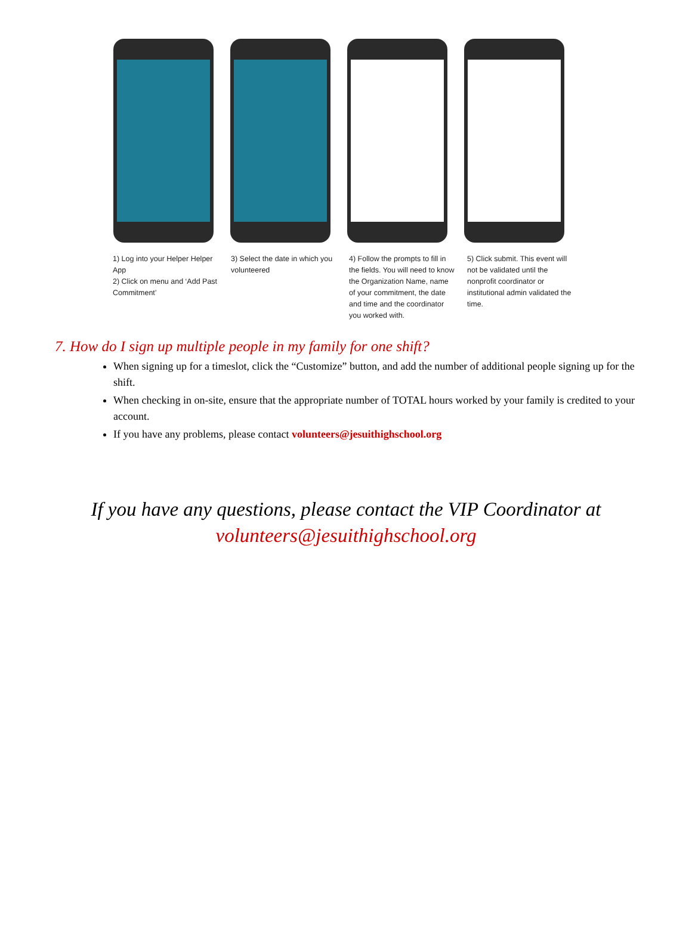1) Log into your Helper Helper App
2) Click on menu and ‘Add Past Commitment’
3) Select the date in which you volunteered
4) Follow the prompts to fill in the fields. You will need to know the Organization Name, name of your commitment, the date and time and the coordinator you worked with.
5) Click submit. This event will not be validated until the nonprofit coordinator or institutional admin validated the time.
7. How do I sign up multiple people in my family for one shift?
When signing up for a timeslot, click the “Customize” button, and add the number of additional people signing up for the shift.
When checking in on-site, ensure that the appropriate number of TOTAL hours worked by your family is credited to your account.
If you have any problems, please contact volunteers@jesuithighschool.org
If you have any questions, please contact the VIP Coordinator at
volunteers@jesuithighschool.org